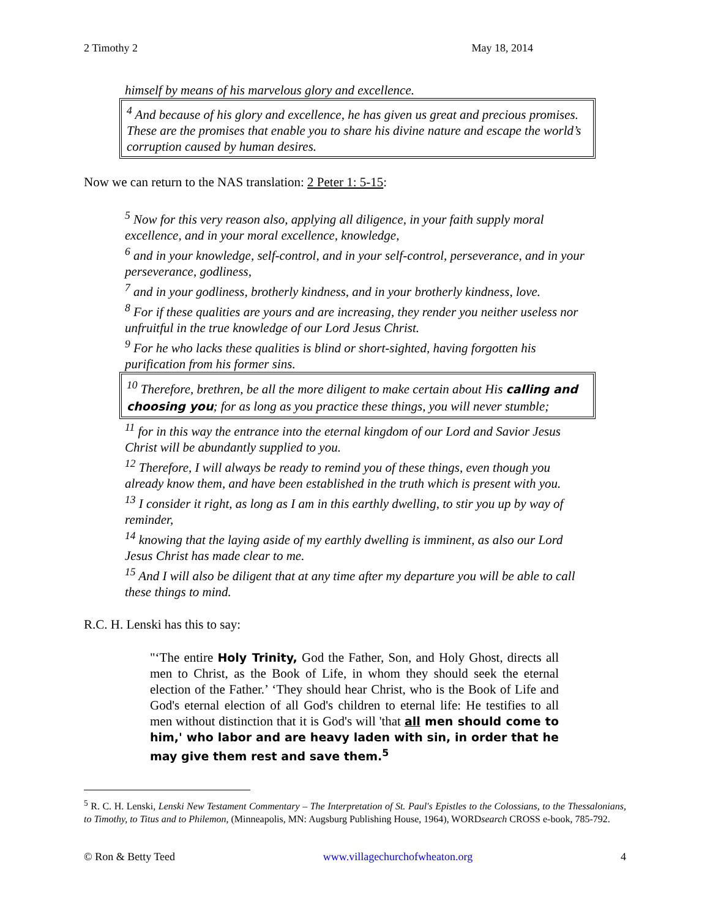2 Timothy 2 May 18, 2014
himself by means of his marvelous glory and excellence.
<sup>4</sup> And because of his glory and excellence, he has given us great and precious promises. These are the promises that enable you to share his divine nature and escape the world’s corruption caused by human desires.
Now we can return to the NAS translation: 2 Peter 1: 5-15:
<sup>5</sup> Now for this very reason also, applying all diligence, in your faith supply moral excellence, and in your moral excellence, knowledge,
<sup>6</sup> and in your knowledge, self-control, and in your self-control, perseverance, and in your perseverance, godliness,
<sup>7</sup> and in your godliness, brotherly kindness, and in your brotherly kindness, love.
<sup>8</sup> For if these qualities are yours and are increasing, they render you neither useless nor unfruitful in the true knowledge of our Lord Jesus Christ.
<sup>9</sup> For he who lacks these qualities is blind or short-sighted, having forgotten his purification from his former sins.
<sup>10</sup> Therefore, brethren, be all the more diligent to make certain about His calling and choosing you; for as long as you practice these things, you will never stumble;
<sup>11</sup> for in this way the entrance into the eternal kingdom of our Lord and Savior Jesus Christ will be abundantly supplied to you.
<sup>12</sup> Therefore, I will always be ready to remind you of these things, even though you already know them, and have been established in the truth which is present with you.
<sup>13</sup> I consider it right, as long as I am in this earthly dwelling, to stir you up by way of reminder,
<sup>14</sup> knowing that the laying aside of my earthly dwelling is imminent, as also our Lord Jesus Christ has made clear to me.
<sup>15</sup> And I will also be diligent that at any time after my departure you will be able to call these things to mind.
R.C. H. Lenski has this to say:
"‘The entire Holy Trinity, God the Father, Son, and Holy Ghost, directs all men to Christ, as the Book of Life, in whom they should seek the eternal election of the Father.’ ‘They should hear Christ, who is the Book of Life and God's eternal election of all God's children to eternal life: He testifies to all men without distinction that it is God's will 'that all men should come to him,' who labor and are heavy laden with sin, in order that he may give them rest and save them.<sup>5</sup>
<sup>5</sup> R. C. H. Lenski, Lenski New Testament Commentary – The Interpretation of St. Paul's Epistles to the Colossians, to the Thessalonians, to Timothy, to Titus and to Philemon, (Minneapolis, MN: Augsburg Publishing House, 1964), WORDsearch CROSS e-book, 785-792.
© Ron & Betty Teed www.villagechurchofwheaton.org 4